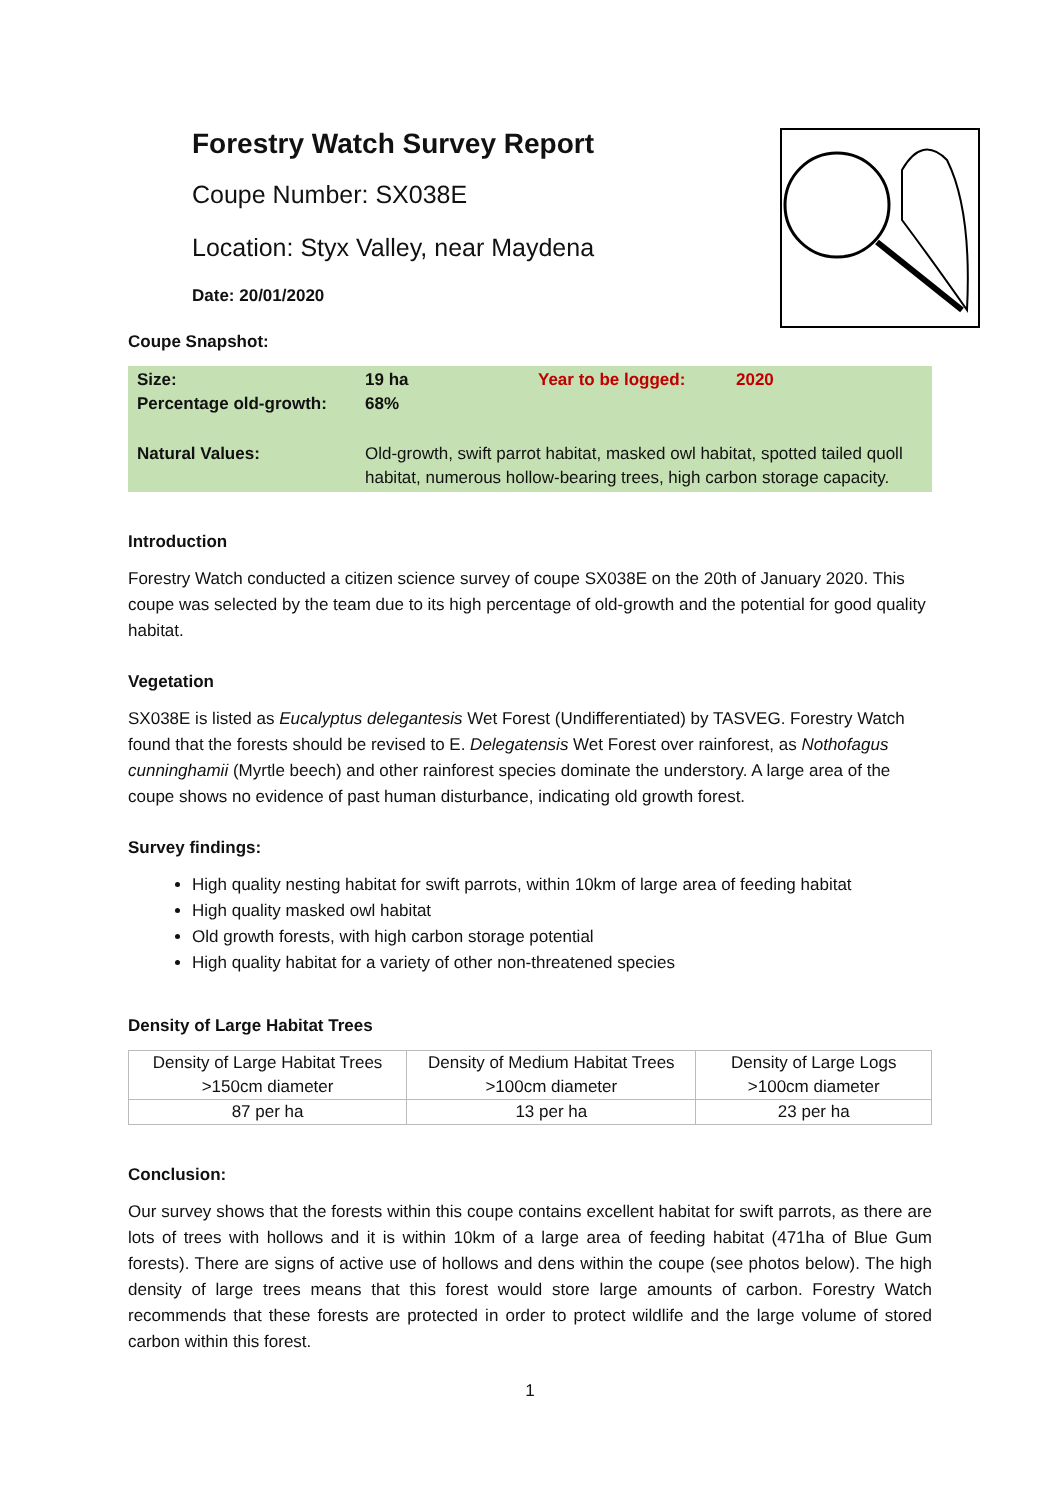Forestry Watch Survey Report
Coupe Number: SX038E
Location: Styx Valley, near Maydena
Date: 20/01/2020
Coupe Snapshot:
| Size: Percentage old-growth: | 19 ha 68% | Year to be logged: | 2020 |
| Natural Values: | Old-growth, swift parrot habitat, masked owl habitat, spotted tailed quoll habitat, numerous hollow-bearing trees, high carbon storage capacity. | | |
Introduction
Forestry Watch conducted a citizen science survey of coupe SX038E on the 20th of January 2020. This coupe was selected by the team due to its high percentage of old-growth and the potential for good quality habitat.
Vegetation
SX038E is listed as Eucalyptus delegantesis Wet Forest (Undifferentiated) by TASVEG. Forestry Watch found that the forests should be revised to E. Delegatensis Wet Forest over rainforest, as Nothofagus cunninghamii (Myrtle beech) and other rainforest species dominate the understory. A large area of the coupe shows no evidence of past human disturbance, indicating old growth forest.
Survey findings:
High quality nesting habitat for swift parrots, within 10km of large area of feeding habitat
High quality masked owl habitat
Old growth forests, with high carbon storage potential
High quality habitat for a variety of other non-threatened species
Density of Large Habitat Trees
| Density of Large Habitat Trees >150cm diameter | Density of Medium Habitat Trees >100cm diameter | Density of Large Logs >100cm diameter |
| 87 per ha | 13 per ha | 23 per ha |
Conclusion:
Our survey shows that the forests within this coupe contains excellent habitat for swift parrots, as there are lots of trees with hollows and it is within 10km of a large area of feeding habitat (471ha of Blue Gum forests). There are signs of active use of hollows and dens within the coupe (see photos below). The high density of large trees means that this forest would store large amounts of carbon. Forestry Watch recommends that these forests are protected in order to protect wildlife and the large volume of stored carbon within this forest.
1